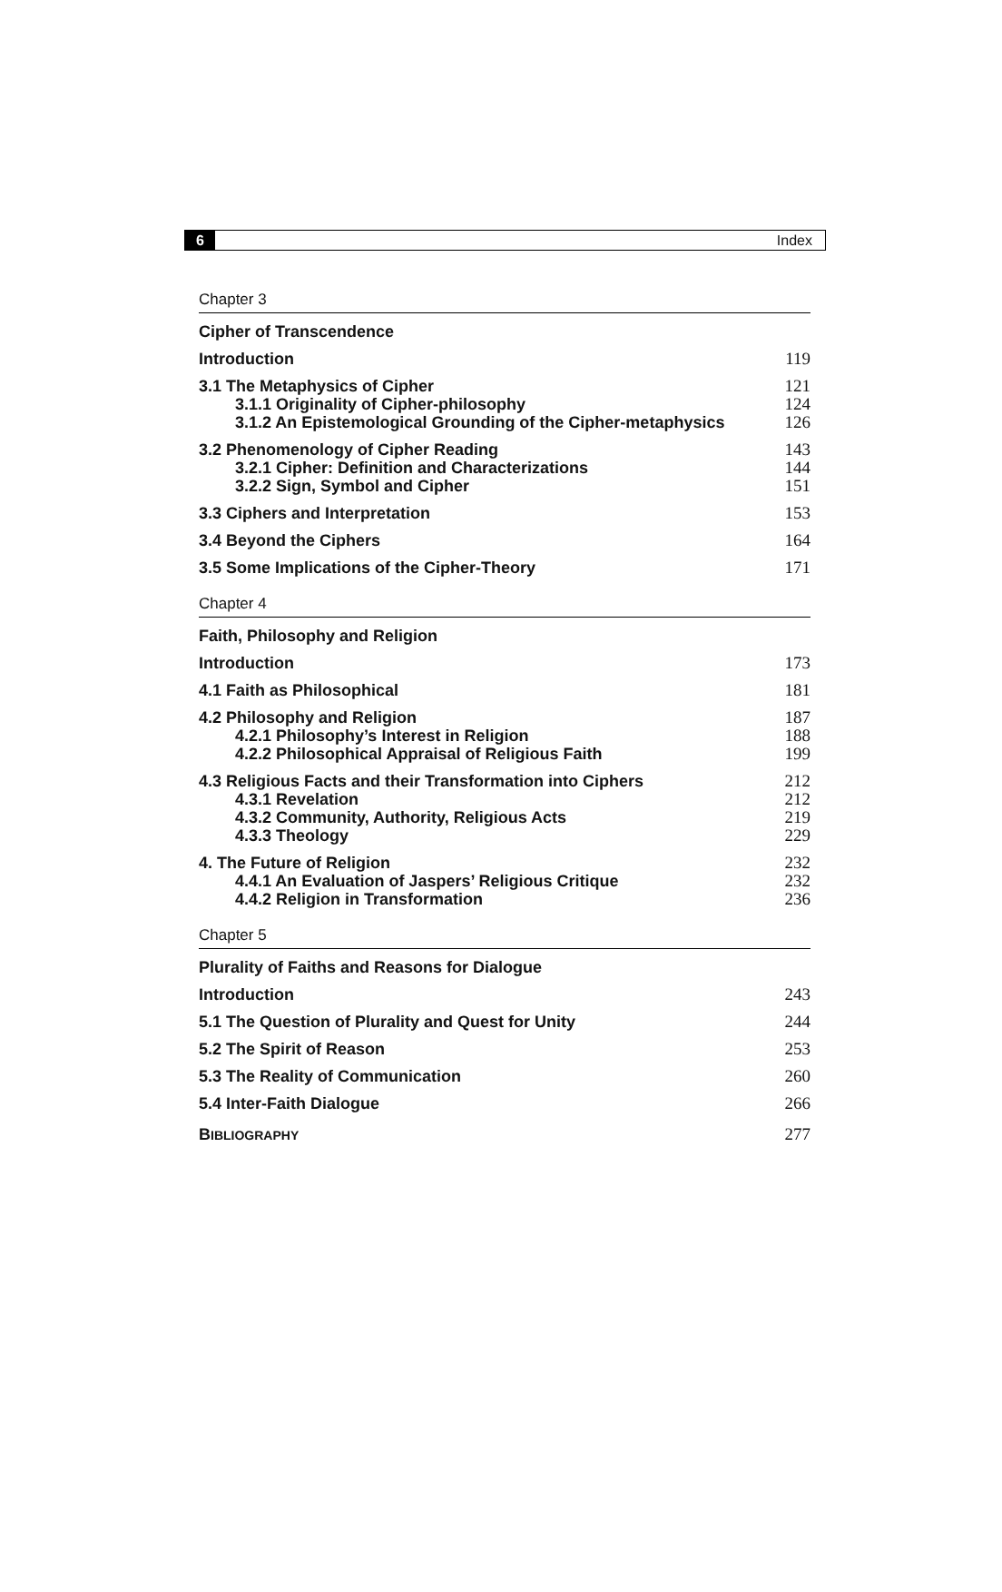6 Index
Chapter 3
Cipher of Transcendence
Introduction 119
3.1 The Metaphysics of Cipher 121
3.1.1 Originality of Cipher-philosophy 124
3.1.2 An Epistemological Grounding of the Cipher-metaphysics 126
3.2 Phenomenology of Cipher Reading 143
3.2.1 Cipher: Definition and Characterizations 144
3.2.2 Sign, Symbol and Cipher 151
3.3 Ciphers and Interpretation 153
3.4 Beyond the Ciphers 164
3.5 Some Implications of the Cipher-Theory 171
Chapter 4
Faith, Philosophy and Religion
Introduction 173
4.1 Faith as Philosophical 181
4.2 Philosophy and Religion 187
4.2.1 Philosophy’s Interest in Religion 188
4.2.2 Philosophical Appraisal of Religious Faith 199
4.3 Religious Facts and their Transformation into Ciphers 212
4.3.1 Revelation 212
4.3.2 Community, Authority, Religious Acts 219
4.3.3 Theology 229
4. The Future of Religion 232
4.4.1 An Evaluation of Jaspers’ Religious Critique 232
4.4.2 Religion in Transformation 236
Chapter 5
Plurality of Faiths and Reasons for Dialogue
Introduction 243
5.1 The Question of Plurality and Quest for Unity 244
5.2 The Spirit of Reason 253
5.3 The Reality of Communication 260
5.4 Inter-Faith Dialogue 266
BIBLIOGRAPHY 277